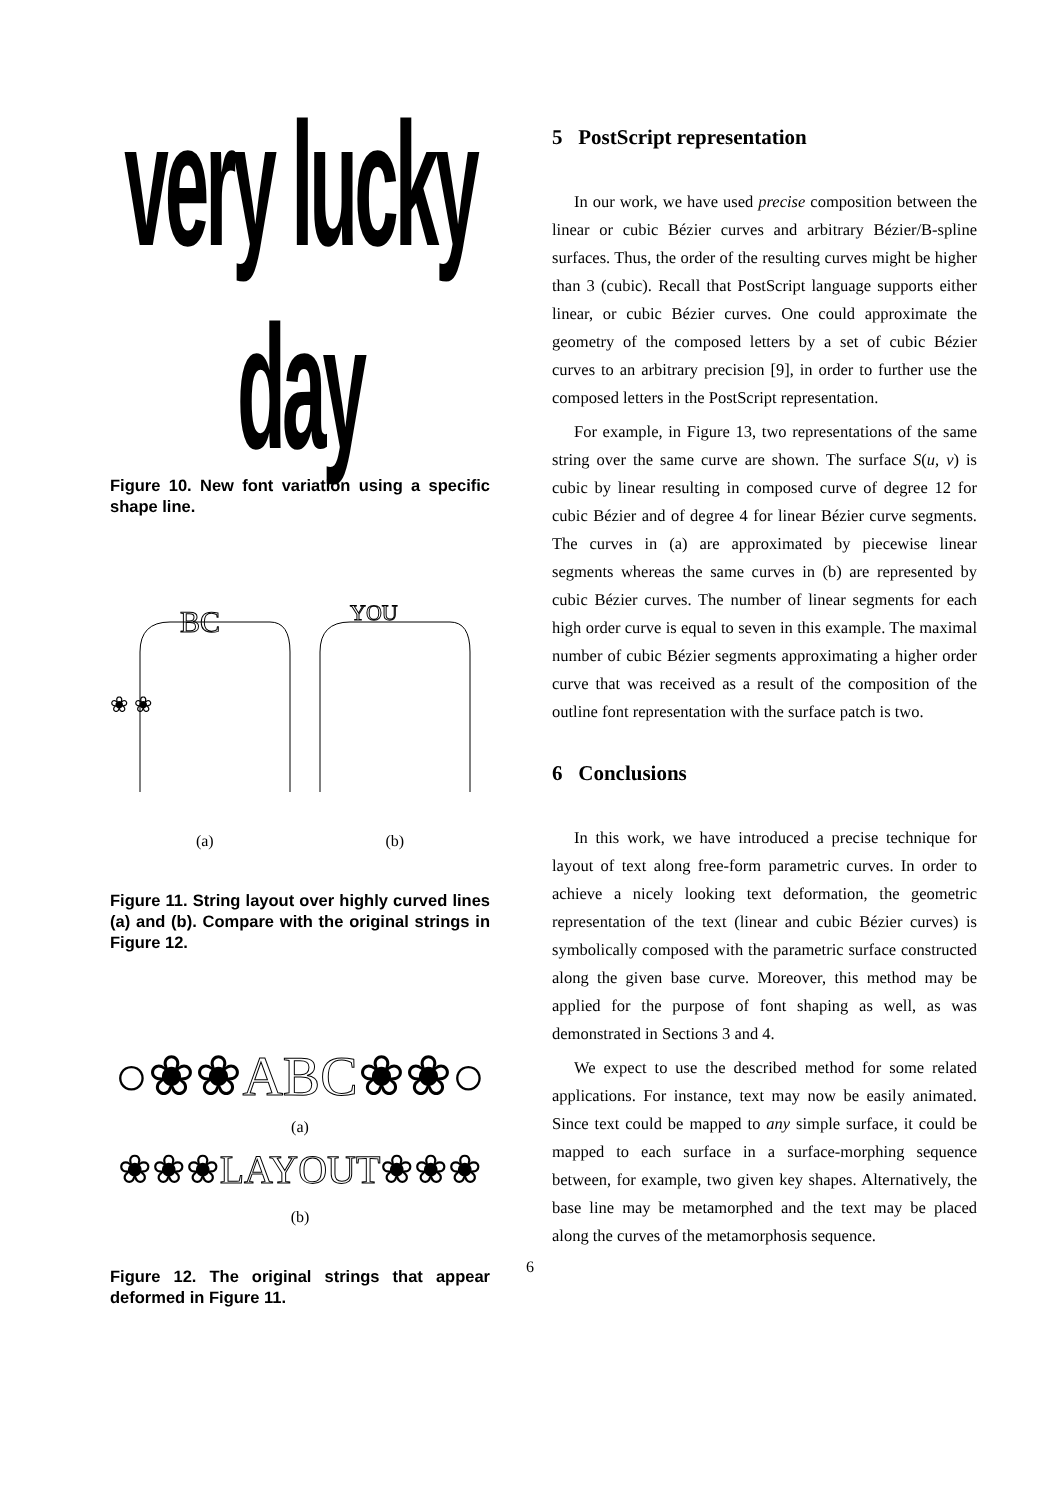very lucky day
Figure 10. New font variation using a specific shape line.
BC
❀ ❀
YOU
(a) (b)
Figure 11. String layout over highly curved lines (a) and (b). Compare with the original strings in Figure 12.
○❀❀ABC❀❀○
(a)
❀❀❀LAYOUT❀❀❀
(b)
Figure 12. The original strings that appear deformed in Figure 11.
5 PostScript representation
In our work, we have used precise composition between the linear or cubic Bézier curves and arbitrary Bézier/B-spline surfaces. Thus, the order of the resulting curves might be higher than 3 (cubic). Recall that PostScript language supports either linear, or cubic Bézier curves. One could approximate the geometry of the composed letters by a set of cubic Bézier curves to an arbitrary precision [9], in order to further use the composed letters in the PostScript representation.
For example, in Figure 13, two representations of the same string over the same curve are shown. The surface S(u, v) is cubic by linear resulting in composed curve of degree 12 for cubic Bézier and of degree 4 for linear Bézier curve segments. The curves in (a) are approximated by piecewise linear segments whereas the same curves in (b) are represented by cubic Bézier curves. The number of linear segments for each high order curve is equal to seven in this example. The maximal number of cubic Bézier segments approximating a higher order curve that was received as a result of the composition of the outline font representation with the surface patch is two.
6 Conclusions
In this work, we have introduced a precise technique for layout of text along free-form parametric curves. In order to achieve a nicely looking text deformation, the geometric representation of the text (linear and cubic Bézier curves) is symbolically composed with the parametric surface constructed along the given base curve. Moreover, this method may be applied for the purpose of font shaping as well, as was demonstrated in Sections 3 and 4.
We expect to use the described method for some related applications. For instance, text may now be easily animated. Since text could be mapped to any simple surface, it could be mapped to each surface in a surface-morphing sequence between, for example, two given key shapes. Alternatively, the base line may be metamorphed and the text may be placed along the curves of the metamorphosis sequence.
6